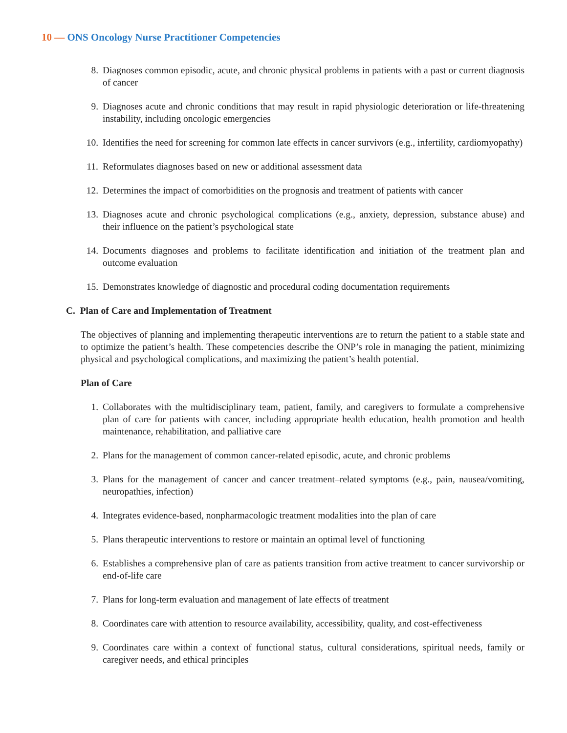10 — ONS Oncology Nurse Practitioner Competencies
8. Diagnoses common episodic, acute, and chronic physical problems in patients with a past or current diagnosis of cancer
9. Diagnoses acute and chronic conditions that may result in rapid physiologic deterioration or life-threaten­ing instability, including oncologic emergencies
10. Identifies the need for screening for common late effects in cancer survivors (e.g., infertility, cardiomy­opathy)
11. Reformulates diagnoses based on new or additional assessment data
12. Determines the impact of comorbidities on the prognosis and treatment of patients with cancer
13. Diagnoses acute and chronic psychological complications (e.g., anxiety, depression, substance abuse) and their influence on the patient’s psychological state
14. Documents diagnoses and problems to facilitate identification and initiation of the treatment plan and outcome evaluation
15. Demonstrates knowledge of diagnostic and procedural coding documentation requirements
C. Plan of Care and Implementation of Treatment
The objectives of planning and implementing therapeutic interventions are to return the patient to a stable state and to optimize the patient’s health. These competencies describe the ONP’s role in managing the patient, minimizing physical and psychological complications, and maximizing the patient’s health potential.
Plan of Care
1. Collaborates with the multidisciplinary team, patient, family, and caregivers to formulate a comprehensive plan of care for patients with cancer, including appropriate health education, health promotion and health maintenance, rehabilitation, and palliative care
2. Plans for the management of common cancer-related episodic, acute, and chronic problems
3. Plans for the management of cancer and cancer treatment–related symptoms (e.g., pain, nausea/vomiting, neuropathies, infection)
4. Integrates evidence-based, nonpharmacologic treatment modalities into the plan of care
5. Plans therapeutic interventions to restore or maintain an optimal level of functioning
6. Establishes a comprehensive plan of care as patients transition from active treatment to cancer survivor­ship or end-of-life care
7. Plans for long-term evaluation and management of late effects of treatment
8. Coordinates care with attention to resource availability, accessibility, quality, and cost-effectiveness
9. Coordinates care within a context of functional status, cultural considerations, spiritual needs, family or caregiver needs, and ethical principles